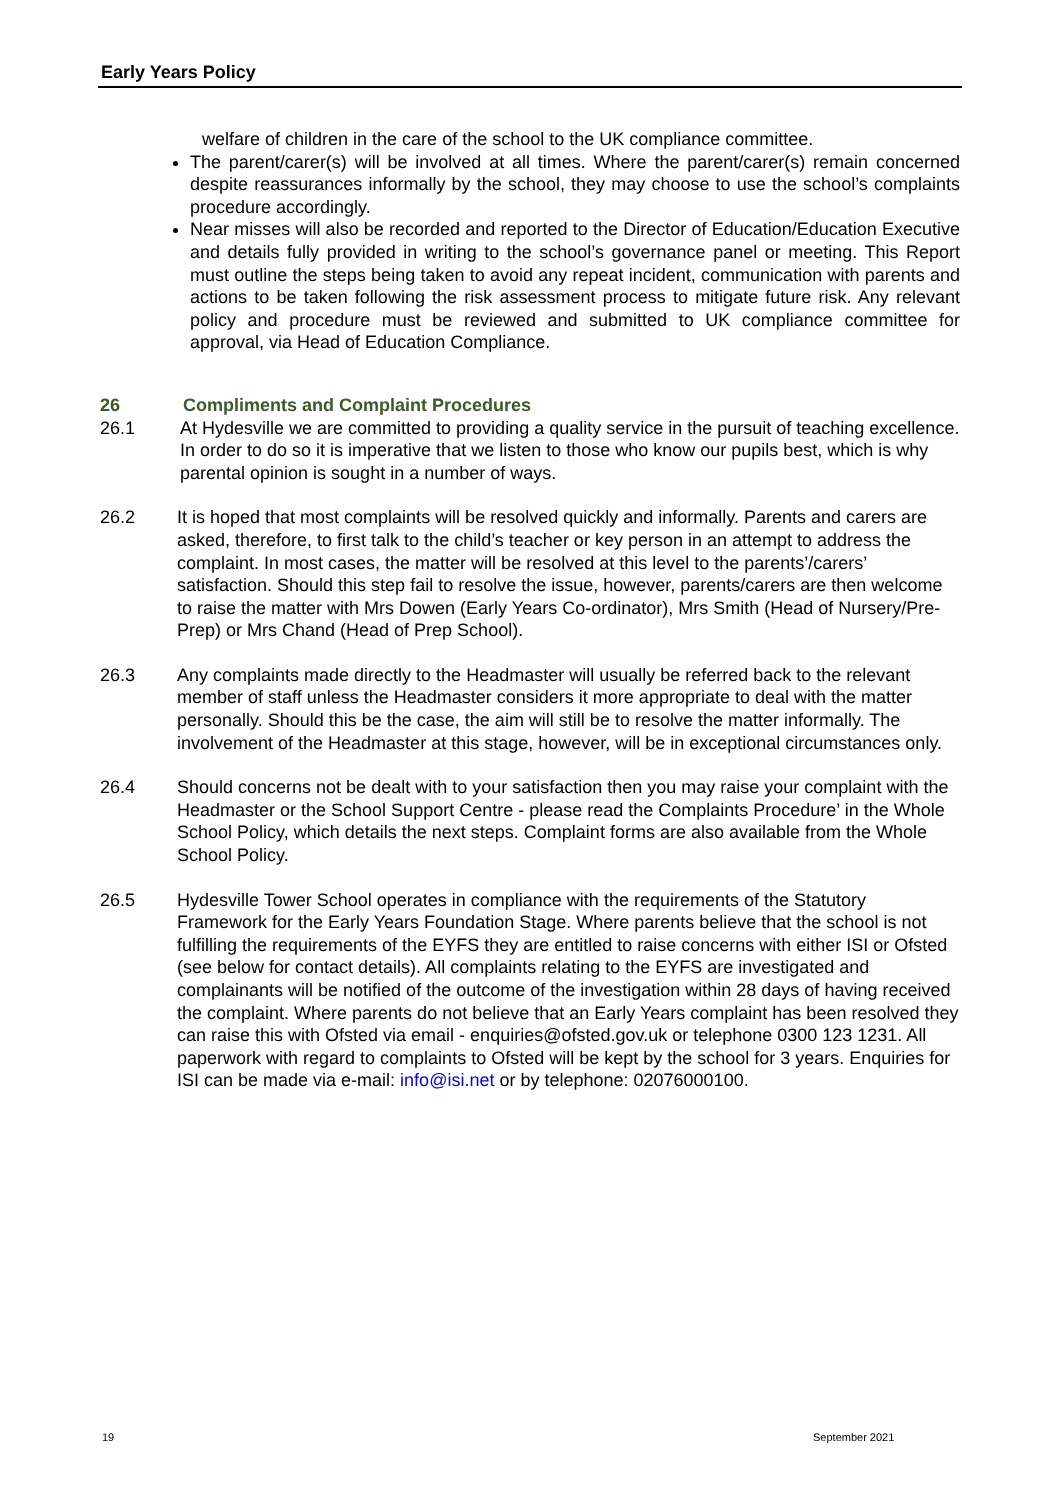Early Years Policy
welfare of children in the care of the school to the UK compliance committee.
The parent/carer(s) will be involved at all times. Where the parent/carer(s) remain concerned despite reassurances informally by the school, they may choose to use the school’s complaints procedure accordingly.
Near misses will also be recorded and reported to the Director of Education/Education Executive and details fully provided in writing to the school’s governance panel or meeting. This Report must outline the steps being taken to avoid any repeat incident, communication with parents and actions to be taken following the risk assessment process to mitigate future risk. Any relevant policy and procedure must be reviewed and submitted to UK compliance committee for approval, via Head of Education Compliance.
26 Compliments and Complaint Procedures
26.1 At Hydesville we are committed to providing a quality service in the pursuit of teaching excellence. In order to do so it is imperative that we listen to those who know our pupils best, which is why parental opinion is sought in a number of ways.
26.2 It is hoped that most complaints will be resolved quickly and informally. Parents and carers are asked, therefore, to first talk to the child’s teacher or key person in an attempt to address the complaint. In most cases, the matter will be resolved at this level to the parents’/carers’ satisfaction. Should this step fail to resolve the issue, however, parents/carers are then welcome to raise the matter with Mrs Dowen (Early Years Co-ordinator), Mrs Smith (Head of Nursery/Pre-Prep) or Mrs Chand (Head of Prep School).
26.3 Any complaints made directly to the Headmaster will usually be referred back to the relevant member of staff unless the Headmaster considers it more appropriate to deal with the matter personally. Should this be the case, the aim will still be to resolve the matter informally. The involvement of the Headmaster at this stage, however, will be in exceptional circumstances only.
26.4 Should concerns not be dealt with to your satisfaction then you may raise your complaint with the Headmaster or the School Support Centre - please read the Complaints Procedure’ in the Whole School Policy, which details the next steps. Complaint forms are also available from the Whole School Policy.
26.5 Hydesville Tower School operates in compliance with the requirements of the Statutory Framework for the Early Years Foundation Stage. Where parents believe that the school is not fulfilling the requirements of the EYFS they are entitled to raise concerns with either ISI or Ofsted (see below for contact details). All complaints relating to the EYFS are investigated and complainants will be notified of the outcome of the investigation within 28 days of having received the complaint. Where parents do not believe that an Early Years complaint has been resolved they can raise this with Ofsted via email - enquiries@ofsted.gov.uk or telephone 0300 123 1231. All paperwork with regard to complaints to Ofsted will be kept by the school for 3 years. Enquiries for ISI can be made via e-mail: info@isi.net or by telephone: 02076000100.
19 September 2021